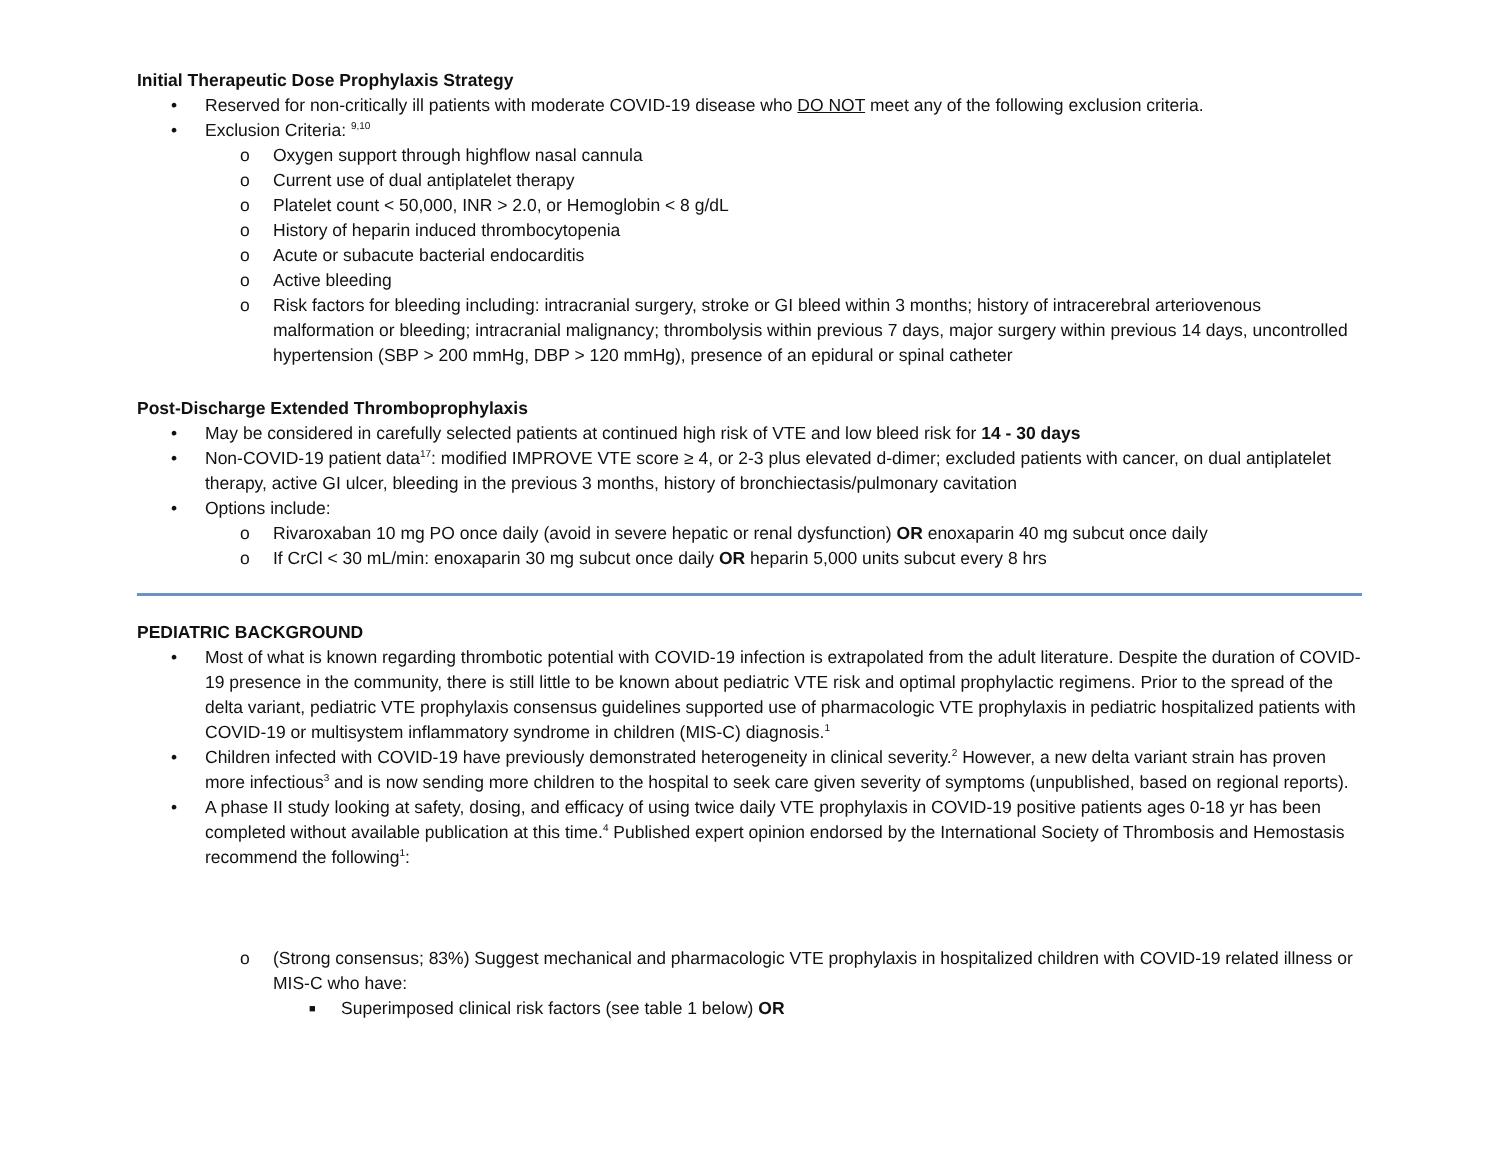Initial Therapeutic Dose Prophylaxis Strategy
• Reserved for non-critically ill patients with moderate COVID-19 disease who DO NOT meet any of the following exclusion criteria.
• Exclusion Criteria: <sup>9,10</sup>
o Oxygen support through highflow nasal cannula
o Current use of dual antiplatelet therapy
o Platelet count < 50,000, INR > 2.0, or Hemoglobin < 8 g/dL
o History of heparin induced thrombocytopenia
o Acute or subacute bacterial endocarditis
o Active bleeding
o Risk factors for bleeding including: intracranial surgery, stroke or GI bleed within 3 months; history of intracerebral arteriovenous malformation or bleeding; intracranial malignancy; thrombolysis within previous 7 days, major surgery within previous 14 days, uncontrolled hypertension (SBP > 200 mmHg, DBP > 120 mmHg), presence of an epidural or spinal catheter
Post-Discharge Extended Thromboprophylaxis
• May be considered in carefully selected patients at continued high risk of VTE and low bleed risk for 14 - 30 days
• Non-COVID-19 patient data<sup>17</sup>: modified IMPROVE VTE score ≥ 4, or 2-3 plus elevated d-dimer; excluded patients with cancer, on dual antiplatelet therapy, active GI ulcer, bleeding in the previous 3 months, history of bronchiectasis/pulmonary cavitation
• Options include:
o Rivaroxaban 10 mg PO once daily (avoid in severe hepatic or renal dysfunction) OR enoxaparin 40 mg subcut once daily
o If CrCl < 30 mL/min: enoxaparin 30 mg subcut once daily OR heparin 5,000 units subcut every 8 hrs
PEDIATRIC BACKGROUND
• Most of what is known regarding thrombotic potential with COVID-19 infection is extrapolated from the adult literature. Despite the duration of COVID-19 presence in the community, there is still little to be known about pediatric VTE risk and optimal prophylactic regimens. Prior to the spread of the delta variant, pediatric VTE prophylaxis consensus guidelines supported use of pharmacologic VTE prophylaxis in pediatric hospitalized patients with COVID-19 or multisystem inflammatory syndrome in children (MIS-C) diagnosis.<sup>1</sup>
• Children infected with COVID-19 have previously demonstrated heterogeneity in clinical severity.<sup>2</sup> However, a new delta variant strain has proven more infectious<sup>3</sup> and is now sending more children to the hospital to seek care given severity of symptoms (unpublished, based on regional reports).
• A phase II study looking at safety, dosing, and efficacy of using twice daily VTE prophylaxis in COVID-19 positive patients ages 0-18 yr has been completed without available publication at this time.<sup>4</sup> Published expert opinion endorsed by the International Society of Thrombosis and Hemostasis recommend the following<sup>1</sup>:
o (Strong consensus; 83%) Suggest mechanical and pharmacologic VTE prophylaxis in hospitalized children with COVID-19 related illness or MIS-C who have:
■ Superimposed clinical risk factors (see table 1 below) OR